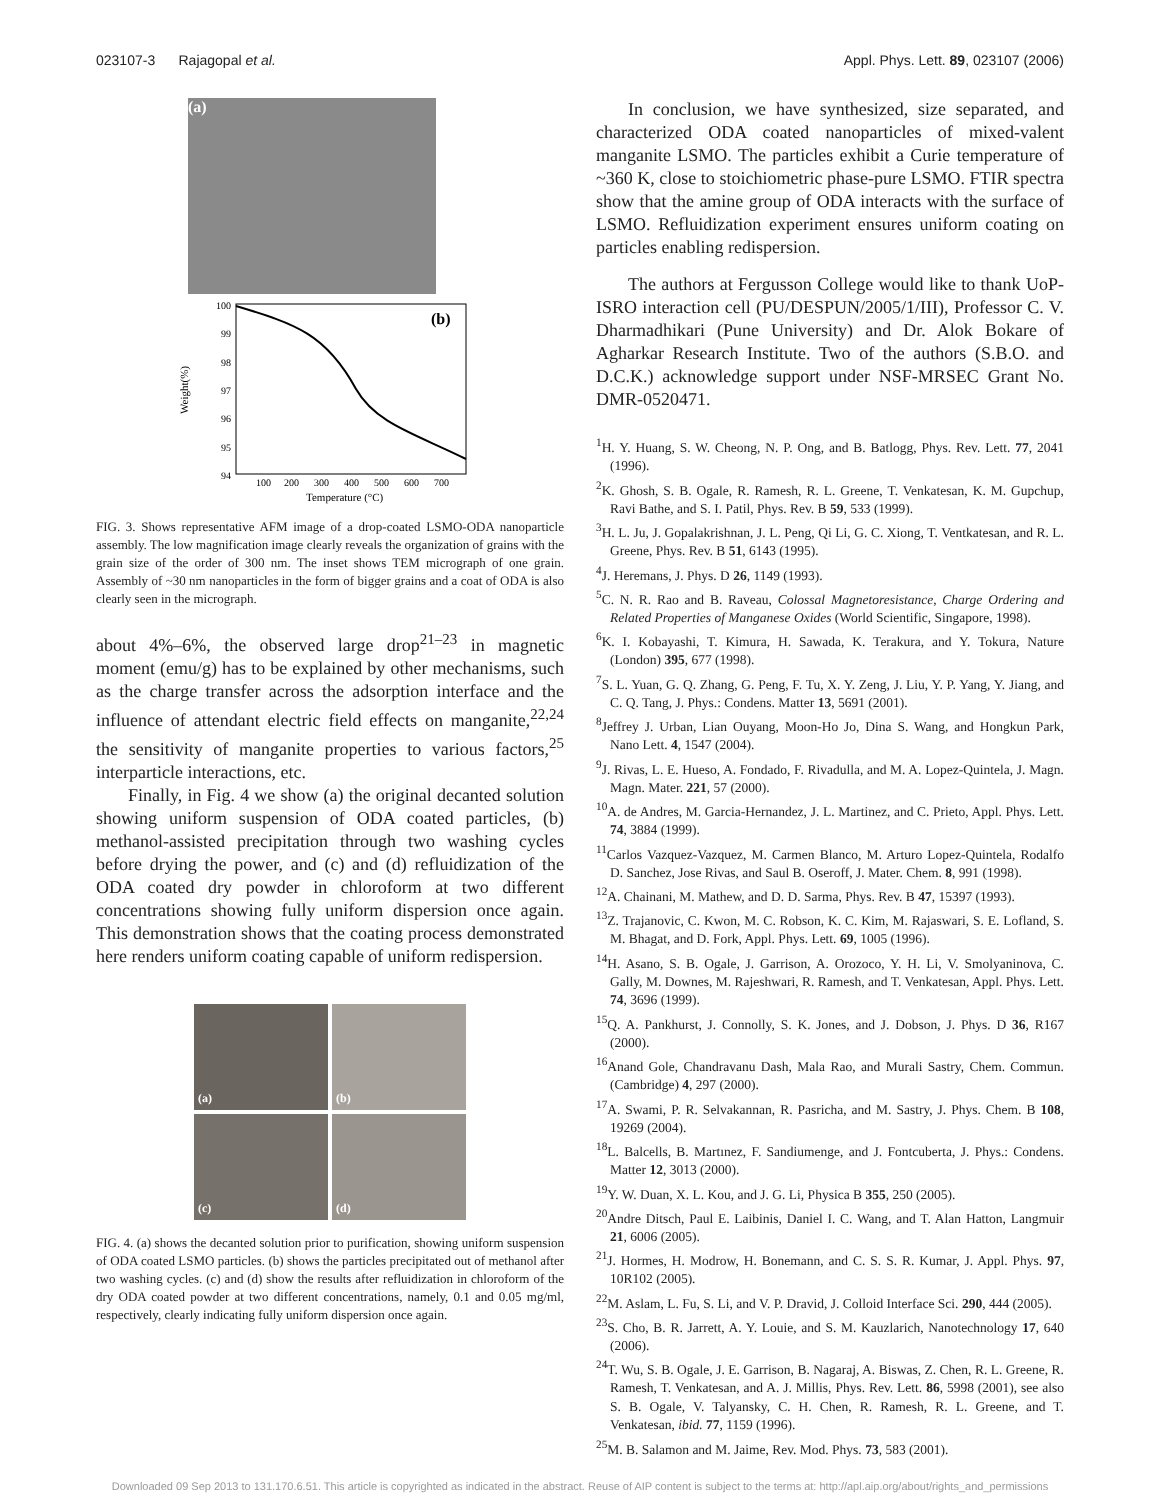023107-3 Rajagopal et al. Appl. Phys. Lett. 89, 023107 (2006)
(a)
(b)
100
99
98
97
96
95
94
100
200
300
400
500
600
700
Temperature (°C)
Weight(%)
FIG. 3. Shows representative AFM image of a drop-coated LSMO-ODA nanoparticle assembly. The low magnification image clearly reveals the organization of grains with the grain size of the order of 300 nm. The inset shows TEM micrograph of one grain. Assembly of ~30 nm nanoparticles in the form of bigger grains and a coat of ODA is also clearly seen in the micrograph.
about 4%–6%, the observed large drop<sup>21–23</sup> in magnetic moment (emu/g) has to be explained by other mechanisms, such as the charge transfer across the adsorption interface and the influence of attendant electric field effects on manganite,<sup>22,24</sup> the sensitivity of manganite properties to various factors,<sup>25</sup> interparticle interactions, etc.
Finally, in Fig. 4 we show (a) the original decanted solution showing uniform suspension of ODA coated particles, (b) methanol-assisted precipitation through two washing cycles before drying the power, and (c) and (d) refluidization of the ODA coated dry powder in chloroform at two different concentrations showing fully uniform dispersion once again. This demonstration shows that the coating process demonstrated here renders uniform coating capable of uniform redispersion.
(a)
(b)
(c)
(d)
FIG. 4. (a) shows the decanted solution prior to purification, showing uniform suspension of ODA coated LSMO particles. (b) shows the particles precipitated out of methanol after two washing cycles. (c) and (d) show the results after refluidization in chloroform of the dry ODA coated powder at two different concentrations, namely, 0.1 and 0.05 mg/ml, respectively, clearly indicating fully uniform dispersion once again.
In conclusion, we have synthesized, size separated, and characterized ODA coated nanoparticles of mixed-valent manganite LSMO. The particles exhibit a Curie temperature of ~360 K, close to stoichiometric phase-pure LSMO. FTIR spectra show that the amine group of ODA interacts with the surface of LSMO. Refluidization experiment ensures uniform coating on particles enabling redispersion.
The authors at Fergusson College would like to thank UoP-ISRO interaction cell (PU/DESPUN/2005/1/III), Professor C. V. Dharmadhikari (Pune University) and Dr. Alok Bokare of Agharkar Research Institute. Two of the authors (S.B.O. and D.C.K.) acknowledge support under NSF-MRSEC Grant No. DMR-0520471.
<sup>1</sup>H. Y. Huang, S. W. Cheong, N. P. Ong, and B. Batlogg, Phys. Rev. Lett. 77, 2041 (1996).
<sup>2</sup> K. Ghosh, S. B. Ogale, R. Ramesh, R. L. Greene, T. Venkatesan, K. M. Gupchup, Ravi Bathe, and S. I. Patil, Phys. Rev. B 59, 533 (1999).
<sup>3</sup>H. L. Ju, J. Gopalakrishnan, J. L. Peng, Qi Li, G. C. Xiong, T. Ventkatesan, and R. L. Greene, Phys. Rev. B 51, 6143 (1995).
<sup>4</sup> J. Heremans, J. Phys. D 26, 1149 (1993).
<sup>5</sup> C. N. R. Rao and B. Raveau, Colossal Magnetoresistance, Charge Ordering and Related Properties of Manganese Oxides (World Scientific, Singapore, 1998).
<sup>6</sup> K. I. Kobayashi, T. Kimura, H. Sawada, K. Terakura, and Y. Tokura, Nature (London) 395, 677 (1998).
<sup>7</sup> S. L. Yuan, G. Q. Zhang, G. Peng, F. Tu, X. Y. Zeng, J. Liu, Y. P. Yang, Y. Jiang, and C. Q. Tang, J. Phys.: Condens. Matter 13, 5691 (2001).
<sup>8</sup> Jeffrey J. Urban, Lian Ouyang, Moon-Ho Jo, Dina S. Wang, and Hongkun Park, Nano Lett. 4, 1547 (2004).
<sup>9</sup> J. Rivas, L. E. Hueso, A. Fondado, F. Rivadulla, and M. A. Lopez-Quintela, J. Magn. Magn. Mater. 221, 57 (2000).
<sup>10</sup> A. de Andres, M. Garcia-Hernandez, J. L. Martinez, and C. Prieto, Appl. Phys. Lett. 74, 3884 (1999).
<sup>11</sup> Carlos Vazquez-Vazquez, M. Carmen Blanco, M. Arturo Lopez-Quintela, Rodalfo D. Sanchez, Jose Rivas, and Saul B. Oseroff, J. Mater. Chem. 8, 991 (1998).
<sup>12</sup> A. Chainani, M. Mathew, and D. D. Sarma, Phys. Rev. B 47, 15397 (1993).
<sup>13</sup> Z. Trajanovic, C. Kwon, M. C. Robson, K. C. Kim, M. Rajaswari, S. E. Lofland, S. M. Bhagat, and D. Fork, Appl. Phys. Lett. 69, 1005 (1996).
<sup>14</sup>H. Asano, S. B. Ogale, J. Garrison, A. Orozoco, Y. H. Li, V. Smolyaninova, C. Gally, M. Downes, M. Rajeshwari, R. Ramesh, and T. Venkatesan, Appl. Phys. Lett. 74, 3696 (1999).
<sup>15</sup> Q. A. Pankhurst, J. Connolly, S. K. Jones, and J. Dobson, J. Phys. D 36, R167 (2000).
<sup>16</sup> Anand Gole, Chandravanu Dash, Mala Rao, and Murali Sastry, Chem. Commun. (Cambridge) 4, 297 (2000).
<sup>17</sup> A. Swami, P. R. Selvakannan, R. Pasricha, and M. Sastry, J. Phys. Chem. B 108, 19269 (2004).
<sup>18</sup> L. Balcells, B. Martınez, F. Sandiumenge, and J. Fontcuberta, J. Phys.: Condens. Matter 12, 3013 (2000).
<sup>19</sup> Y. W. Duan, X. L. Kou, and J. G. Li, Physica B 355, 250 (2005).
<sup>20</sup> Andre Ditsch, Paul E. Laibinis, Daniel I. C. Wang, and T. Alan Hatton, Langmuir 21, 6006 (2005).
<sup>21</sup> J. Hormes, H. Modrow, H. Bonemann, and C. S. S. R. Kumar, J. Appl. Phys. 97, 10R102 (2005).
<sup>22</sup> M. Aslam, L. Fu, S. Li, and V. P. Dravid, J. Colloid Interface Sci. 290, 444 (2005).
<sup>23</sup>S. Cho, B. R. Jarrett, A. Y. Louie, and S. M. Kauzlarich, Nanotechnology 17, 640 (2006).
<sup>24</sup> T. Wu, S. B. Ogale, J. E. Garrison, B. Nagaraj, A. Biswas, Z. Chen, R. L. Greene, R. Ramesh, T. Venkatesan, and A. J. Millis, Phys. Rev. Lett. 86, 5998 (2001), see also S. B. Ogale, V. Talyansky, C. H. Chen, R. Ramesh, R. L. Greene, and T. Venkatesan, ibid. 77, 1159 (1996).
<sup>25</sup> M. B. Salamon and M. Jaime, Rev. Mod. Phys. 73, 583 (2001).
Downloaded 09 Sep 2013 to 131.170.6.51. This article is copyrighted as indicated in the abstract. Reuse of AIP content is subject to the terms at: http://apl.aip.org/about/rights_and_permissions